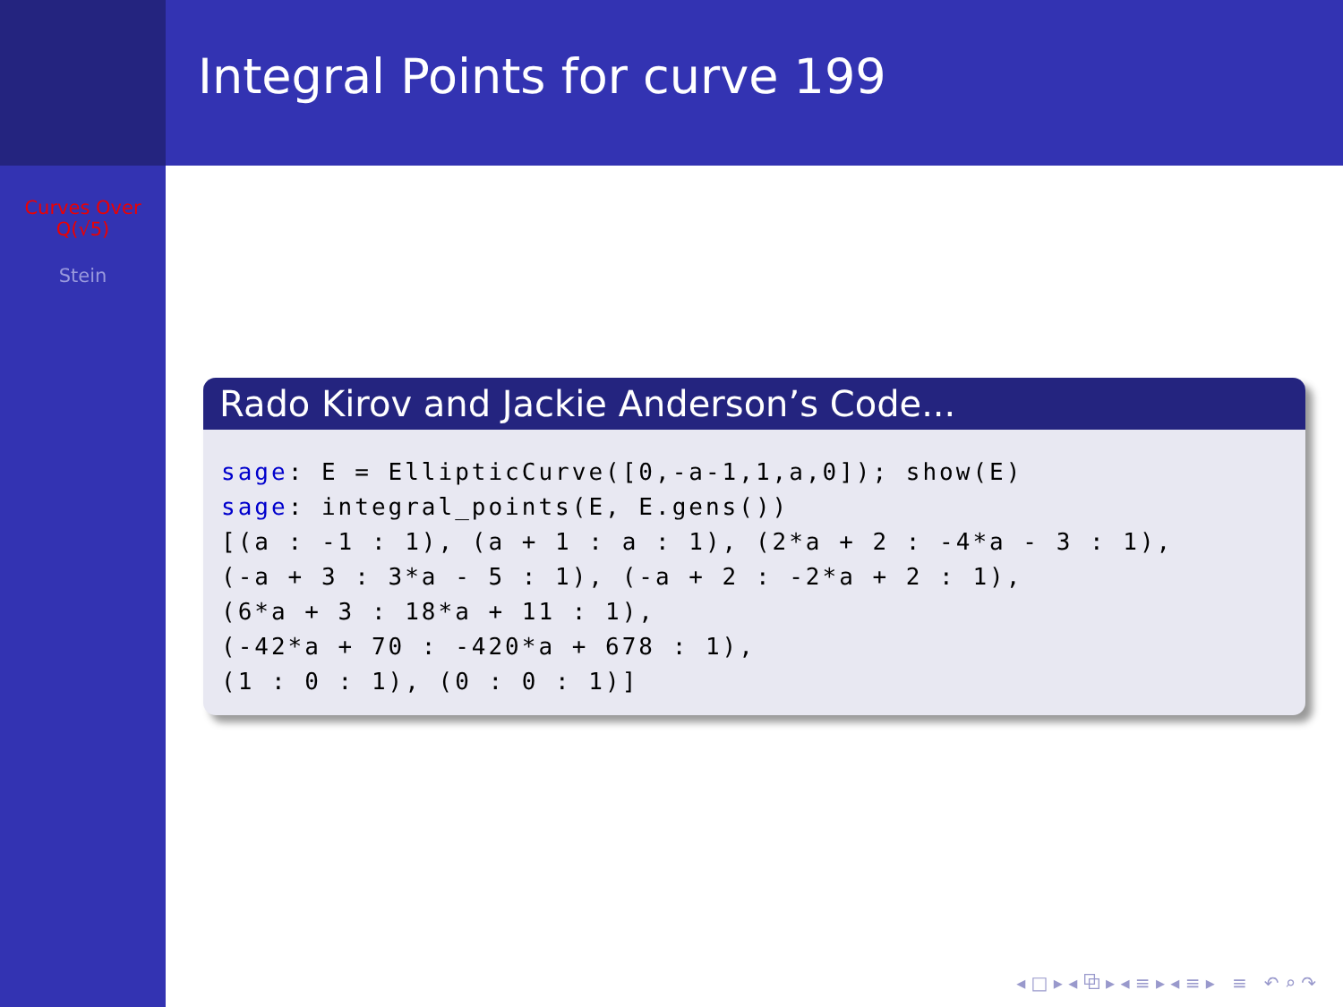Curves Over
Q(√5)
Stein
Integral Points for curve 199
Rado Kirov and Jackie Anderson’s Code...
sage: E = EllipticCurve([0,-a-1,1,a,0]); show(E)
sage: integral_points(E, E.gens())
[(a : -1 : 1), (a + 1 : a : 1), (2*a + 2 : -4*a - 3 : 1),
(-a + 3 : 3*a - 5 : 1), (-a + 2 : -2*a + 2 : 1),
(6*a + 3 : 18*a + 11 : 1),
(-42*a + 70 : -420*a + 678 : 1),
(1 : 0 : 1), (0 : 0 : 1)]
◂ □ ▸ ◂ ⧉ ▸ ◂ ≡ ▸ ◂ ≡ ▸ ≡ ↶ ⌕ ↷